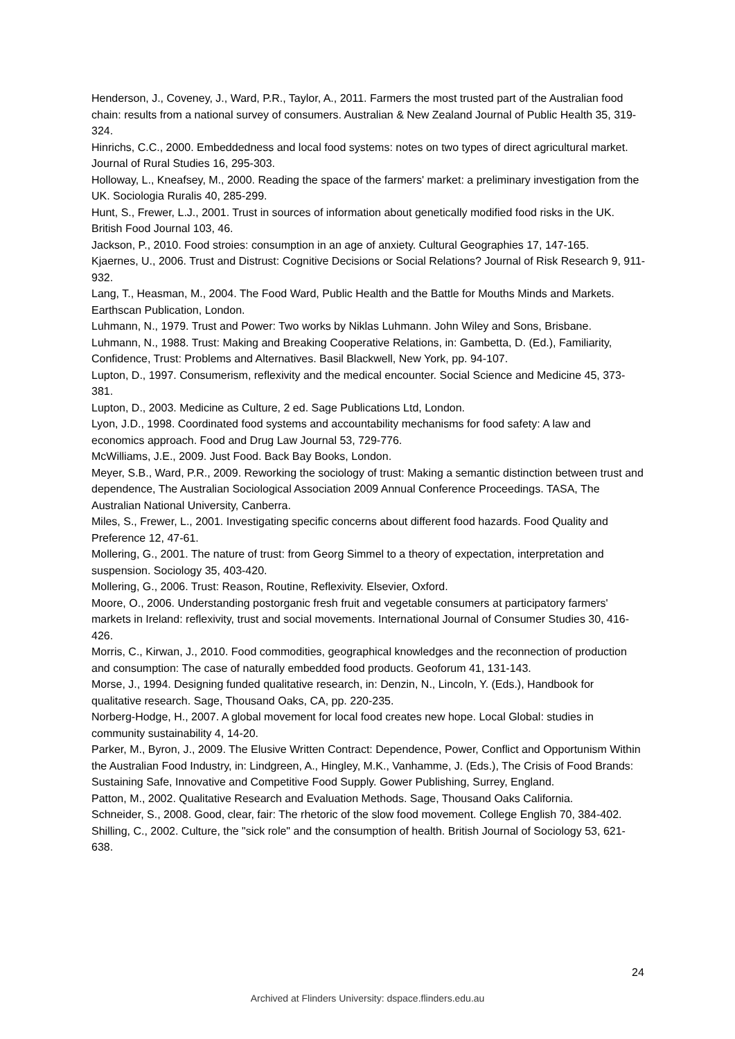Henderson, J., Coveney, J., Ward, P.R., Taylor, A., 2011. Farmers the most trusted part of the Australian food chain: results from a national survey of consumers. Australian & New Zealand Journal of Public Health 35, 319-324.
Hinrichs, C.C., 2000. Embeddedness and local food systems: notes on two types of direct agricultural market. Journal of Rural Studies 16, 295-303.
Holloway, L., Kneafsey, M., 2000. Reading the space of the farmers' market: a preliminary investigation from the UK. Sociologia Ruralis 40, 285-299.
Hunt, S., Frewer, L.J., 2001. Trust in sources of information about genetically modified food risks in the UK. British Food Journal 103, 46.
Jackson, P., 2010. Food stroies: consumption in an age of anxiety. Cultural Geographies 17, 147-165.
Kjaernes, U., 2006. Trust and Distrust: Cognitive Decisions or Social Relations? Journal of Risk Research 9, 911-932.
Lang, T., Heasman, M., 2004. The Food Ward, Public Health and the Battle for Mouths Minds and Markets. Earthscan Publication, London.
Luhmann, N., 1979. Trust and Power: Two works by Niklas Luhmann. John Wiley and Sons, Brisbane.
Luhmann, N., 1988. Trust: Making and Breaking Cooperative Relations, in: Gambetta, D. (Ed.), Familiarity, Confidence, Trust: Problems and Alternatives. Basil Blackwell, New York, pp. 94-107.
Lupton, D., 1997. Consumerism, reflexivity and the medical encounter. Social Science and Medicine 45, 373-381.
Lupton, D., 2003. Medicine as Culture, 2 ed. Sage Publications Ltd, London.
Lyon, J.D., 1998. Coordinated food systems and accountability mechanisms for food safety: A law and economics approach. Food and Drug Law Journal 53, 729-776.
McWilliams, J.E., 2009. Just Food. Back Bay Books, London.
Meyer, S.B., Ward, P.R., 2009. Reworking the sociology of trust: Making a semantic distinction between trust and dependence, The Australian Sociological Association 2009 Annual Conference Proceedings. TASA, The Australian National University, Canberra.
Miles, S., Frewer, L., 2001. Investigating specific concerns about different food hazards. Food Quality and Preference 12, 47-61.
Mollering, G., 2001. The nature of trust: from Georg Simmel to a theory of expectation, interpretation and suspension. Sociology 35, 403-420.
Mollering, G., 2006. Trust: Reason, Routine, Reflexivity. Elsevier, Oxford.
Moore, O., 2006. Understanding postorganic fresh fruit and vegetable consumers at participatory farmers' markets in Ireland: reflexivity, trust and social movements. International Journal of Consumer Studies 30, 416-426.
Morris, C., Kirwan, J., 2010. Food commodities, geographical knowledges and the reconnection of production and consumption: The case of naturally embedded food products. Geoforum 41, 131-143.
Morse, J., 1994. Designing funded qualitative research, in: Denzin, N., Lincoln, Y. (Eds.), Handbook for qualitative research. Sage, Thousand Oaks, CA, pp. 220-235.
Norberg-Hodge, H., 2007. A global movement for local food creates new hope. Local Global: studies in community sustainability 4, 14-20.
Parker, M., Byron, J., 2009. The Elusive Written Contract: Dependence, Power, Conflict and Opportunism Within the Australian Food Industry, in: Lindgreen, A., Hingley, M.K., Vanhamme, J. (Eds.), The Crisis of Food Brands: Sustaining Safe, Innovative and Competitive Food Supply. Gower Publishing, Surrey, England.
Patton, M., 2002. Qualitative Research and Evaluation Methods. Sage, Thousand Oaks California.
Schneider, S., 2008. Good, clear, fair: The rhetoric of the slow food movement. College English 70, 384-402.
Shilling, C., 2002. Culture, the "sick role" and the consumption of health. British Journal of Sociology 53, 621-638.
24
Archived at Flinders University: dspace.flinders.edu.au